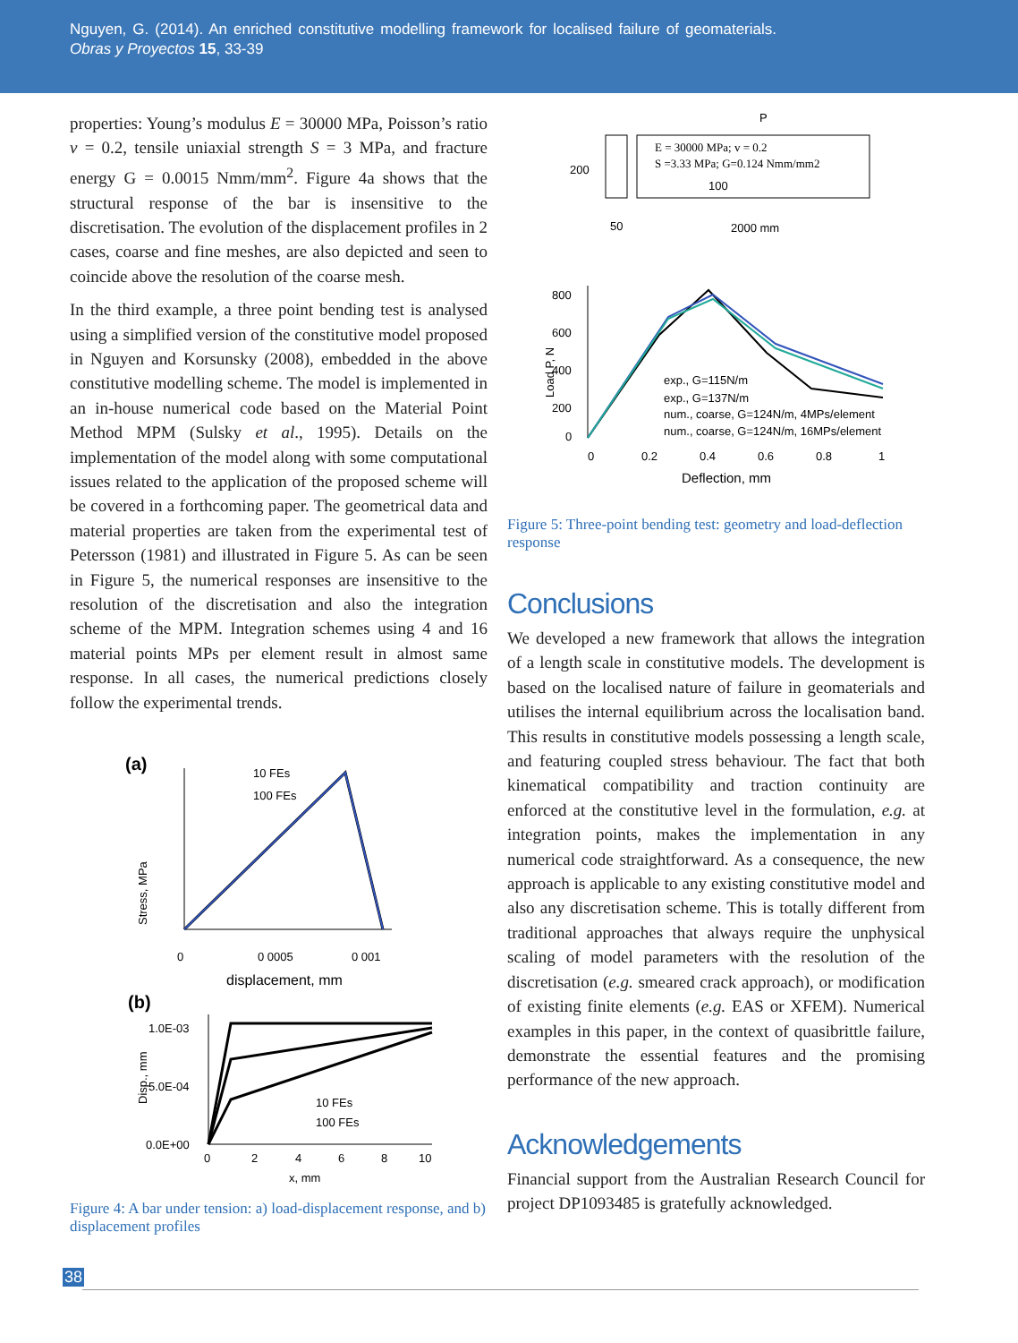Nguyen, G. (2014). An enriched constitutive modelling framework for localised failure of geomaterials. Obras y Proyectos 15, 33-39
properties: Young’s modulus E = 30000 MPa, Poisson’s ratio v = 0.2, tensile uniaxial strength S = 3 MPa, and fracture energy G = 0.0015 Nmm/mm<sup>2</sup>. Figure 4a shows that the structural response of the bar is insensitive to the discretisation. The evolution of the displacement profiles in 2 cases, coarse and fine meshes, are also depicted and seen to coincide above the resolution of the coarse mesh.
In the third example, a three point bending test is analysed using a simplified version of the constitutive model proposed in Nguyen and Korsunsky (2008), embedded in the above constitutive modelling scheme. The model is implemented in an in-house numerical code based on the Material Point Method MPM (Sulsky et al., 1995). Details on the implementation of the model along with some computational issues related to the application of the proposed scheme will be covered in a forthcoming paper. The geometrical data and material properties are taken from the experimental test of Petersson (1981) and illustrated in Figure 5. As can be seen in Figure 5, the numerical responses are insensitive to the resolution of the discretisation and also the integration scheme of the MPM. Integration schemes using 4 and 16 material points MPs per element result in almost same response. In all cases, the numerical predictions closely follow the experimental trends.
(a)
Stress, MPa
10 FEs
100 FEs
0
0 0005
0 001
displacement, mm
(b)
Disp., mm
1.0E-03
5.0E-04
0.0E+00
10 FEs
100 FEs
0
2
4
6
8
10
x, mm
Figure 4: A bar under tension: a) load-displacement response, and b) displacement profiles
200
E = 30000 MPa; v = 0.2
S =3.33 MPa; G=0.124 Nmm/mm2
100
50
2000 mm
P
800
600
400
200
0
Load P, N
exp., G=115N/m
exp., G=137N/m
num., coarse, G=124N/m, 4MPs/element
num., coarse, G=124N/m, 16MPs/element
0
0.2
0.4
0.6
0.8
1
Deflection, mm
Figure 5: Three-point bending test: geometry and load-deflection response
Conclusions
We developed a new framework that allows the integration of a length scale in constitutive models. The development is based on the localised nature of failure in geomaterials and utilises the internal equilibrium across the localisation band. This results in constitutive models possessing a length scale, and featuring coupled stress behaviour. The fact that both kinematical compatibility and traction continuity are enforced at the constitutive level in the formulation, e.g. at integration points, makes the implementation in any numerical code straightforward. As a consequence, the new approach is applicable to any existing constitutive model and also any discretisation scheme. This is totally different from traditional approaches that always require the unphysical scaling of model parameters with the resolution of the discretisation (e.g. smeared crack approach), or modification of existing finite elements (e.g. EAS or XFEM). Numerical examples in this paper, in the context of quasibrittle failure, demonstrate the essential features and the promising performance of the new approach.
Acknowledgements
Financial support from the Australian Research Council for project DP1093485 is gratefully acknowledged.
38